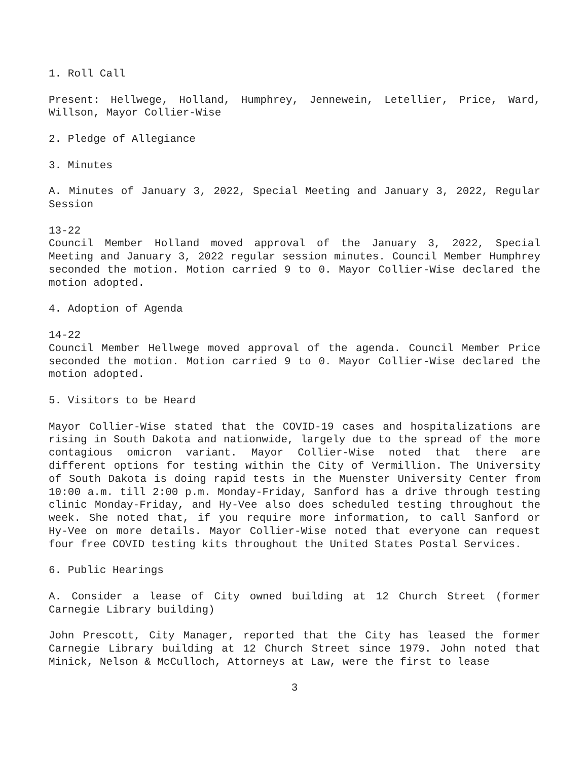1. Roll Call
Present: Hellwege, Holland, Humphrey, Jennewein, Letellier, Price, Ward, Willson, Mayor Collier-Wise
2. Pledge of Allegiance
3. Minutes
A. Minutes of January 3, 2022, Special Meeting and January 3, 2022, Regular Session
13-22
Council Member Holland moved approval of the January 3, 2022, Special Meeting and January 3, 2022 regular session minutes. Council Member Humphrey seconded the motion. Motion carried 9 to 0. Mayor Collier-Wise declared the motion adopted.
4. Adoption of Agenda
14-22
Council Member Hellwege moved approval of the agenda. Council Member Price seconded the motion. Motion carried 9 to 0. Mayor Collier-Wise declared the motion adopted.
5. Visitors to be Heard
Mayor Collier-Wise stated that the COVID-19 cases and hospitalizations are rising in South Dakota and nationwide, largely due to the spread of the more contagious omicron variant. Mayor Collier-Wise noted that there are different options for testing within the City of Vermillion. The University of South Dakota is doing rapid tests in the Muenster University Center from 10:00 a.m. till 2:00 p.m. Monday-Friday, Sanford has a drive through testing clinic Monday-Friday, and Hy-Vee also does scheduled testing throughout the week. She noted that, if you require more information, to call Sanford or Hy-Vee on more details. Mayor Collier-Wise noted that everyone can request four free COVID testing kits throughout the United States Postal Services.
6. Public Hearings
A. Consider a lease of City owned building at 12 Church Street (former Carnegie Library building)
John Prescott, City Manager, reported that the City has leased the former Carnegie Library building at 12 Church Street since 1979. John noted that Minick, Nelson & McCulloch, Attorneys at Law, were the first to lease
3